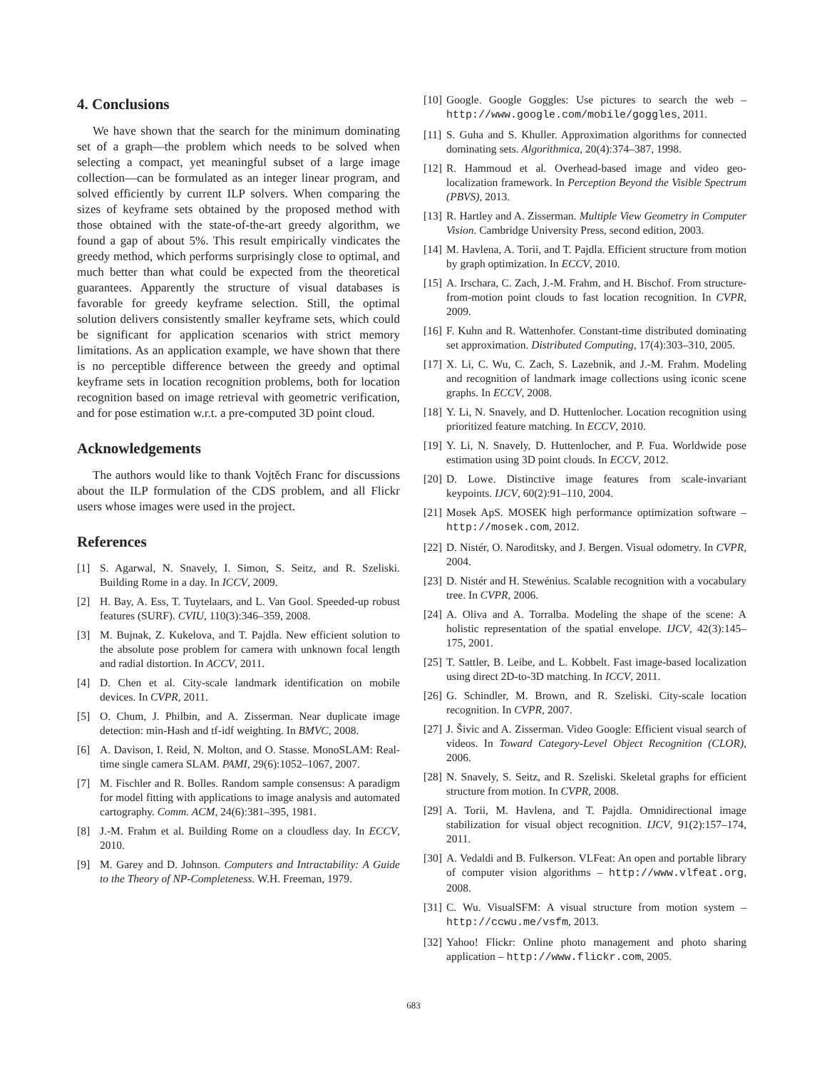4. Conclusions
We have shown that the search for the minimum dominating set of a graph—the problem which needs to be solved when selecting a compact, yet meaningful subset of a large image collection—can be formulated as an integer linear program, and solved efficiently by current ILP solvers. When comparing the sizes of keyframe sets obtained by the proposed method with those obtained with the state-of-the-art greedy algorithm, we found a gap of about 5%. This result empirically vindicates the greedy method, which performs surprisingly close to optimal, and much better than what could be expected from the theoretical guarantees. Apparently the structure of visual databases is favorable for greedy keyframe selection. Still, the optimal solution delivers consistently smaller keyframe sets, which could be significant for application scenarios with strict memory limitations. As an application example, we have shown that there is no perceptible difference between the greedy and optimal keyframe sets in location recognition problems, both for location recognition based on image retrieval with geometric verification, and for pose estimation w.r.t. a pre-computed 3D point cloud.
Acknowledgements
The authors would like to thank Vojtěch Franc for discussions about the ILP formulation of the CDS problem, and all Flickr users whose images were used in the project.
References
[1] S. Agarwal, N. Snavely, I. Simon, S. Seitz, and R. Szeliski. Building Rome in a day. In ICCV, 2009.
[2] H. Bay, A. Ess, T. Tuytelaars, and L. Van Gool. Speeded-up robust features (SURF). CVIU, 110(3):346–359, 2008.
[3] M. Bujnak, Z. Kukelova, and T. Pajdla. New efficient solution to the absolute pose problem for camera with unknown focal length and radial distortion. In ACCV, 2011.
[4] D. Chen et al. City-scale landmark identification on mobile devices. In CVPR, 2011.
[5] O. Chum, J. Philbin, and A. Zisserman. Near duplicate image detection: min-Hash and tf-idf weighting. In BMVC, 2008.
[6] A. Davison, I. Reid, N. Molton, and O. Stasse. MonoSLAM: Real-time single camera SLAM. PAMI, 29(6):1052–1067, 2007.
[7] M. Fischler and R. Bolles. Random sample consensus: A paradigm for model fitting with applications to image analysis and automated cartography. Comm. ACM, 24(6):381–395, 1981.
[8] J.-M. Frahm et al. Building Rome on a cloudless day. In ECCV, 2010.
[9] M. Garey and D. Johnson. Computers and Intractability: A Guide to the Theory of NP-Completeness. W.H. Freeman, 1979.
[10] Google. Google Goggles: Use pictures to search the web – http://www.google.com/mobile/goggles, 2011.
[11] S. Guha and S. Khuller. Approximation algorithms for connected dominating sets. Algorithmica, 20(4):374–387, 1998.
[12] R. Hammoud et al. Overhead-based image and video geo-localization framework. In Perception Beyond the Visible Spectrum (PBVS), 2013.
[13] R. Hartley and A. Zisserman. Multiple View Geometry in Computer Vision. Cambridge University Press, second edition, 2003.
[14] M. Havlena, A. Torii, and T. Pajdla. Efficient structure from motion by graph optimization. In ECCV, 2010.
[15] A. Irschara, C. Zach, J.-M. Frahm, and H. Bischof. From structure-from-motion point clouds to fast location recognition. In CVPR, 2009.
[16] F. Kuhn and R. Wattenhofer. Constant-time distributed dominating set approximation. Distributed Computing, 17(4):303–310, 2005.
[17] X. Li, C. Wu, C. Zach, S. Lazebnik, and J.-M. Frahm. Modeling and recognition of landmark image collections using iconic scene graphs. In ECCV, 2008.
[18] Y. Li, N. Snavely, and D. Huttenlocher. Location recognition using prioritized feature matching. In ECCV, 2010.
[19] Y. Li, N. Snavely, D. Huttenlocher, and P. Fua. Worldwide pose estimation using 3D point clouds. In ECCV, 2012.
[20] D. Lowe. Distinctive image features from scale-invariant keypoints. IJCV, 60(2):91–110, 2004.
[21] Mosek ApS. MOSEK high performance optimization software – http://mosek.com, 2012.
[22] D. Nistér, O. Naroditsky, and J. Bergen. Visual odometry. In CVPR, 2004.
[23] D. Nistér and H. Stewénius. Scalable recognition with a vocabulary tree. In CVPR, 2006.
[24] A. Oliva and A. Torralba. Modeling the shape of the scene: A holistic representation of the spatial envelope. IJCV, 42(3):145–175, 2001.
[25] T. Sattler, B. Leibe, and L. Kobbelt. Fast image-based localization using direct 2D-to-3D matching. In ICCV, 2011.
[26] G. Schindler, M. Brown, and R. Szeliski. City-scale location recognition. In CVPR, 2007.
[27] J. Šivic and A. Zisserman. Video Google: Efficient visual search of videos. In Toward Category-Level Object Recognition (CLOR), 2006.
[28] N. Snavely, S. Seitz, and R. Szeliski. Skeletal graphs for efficient structure from motion. In CVPR, 2008.
[29] A. Torii, M. Havlena, and T. Pajdla. Omnidirectional image stabilization for visual object recognition. IJCV, 91(2):157–174, 2011.
[30] A. Vedaldi and B. Fulkerson. VLFeat: An open and portable library of computer vision algorithms – http://www.vlfeat.org, 2008.
[31] C. Wu. VisualSFM: A visual structure from motion system – http://ccwu.me/vsfm, 2013.
[32] Yahoo! Flickr: Online photo management and photo sharing application – http://www.flickr.com, 2005.
683